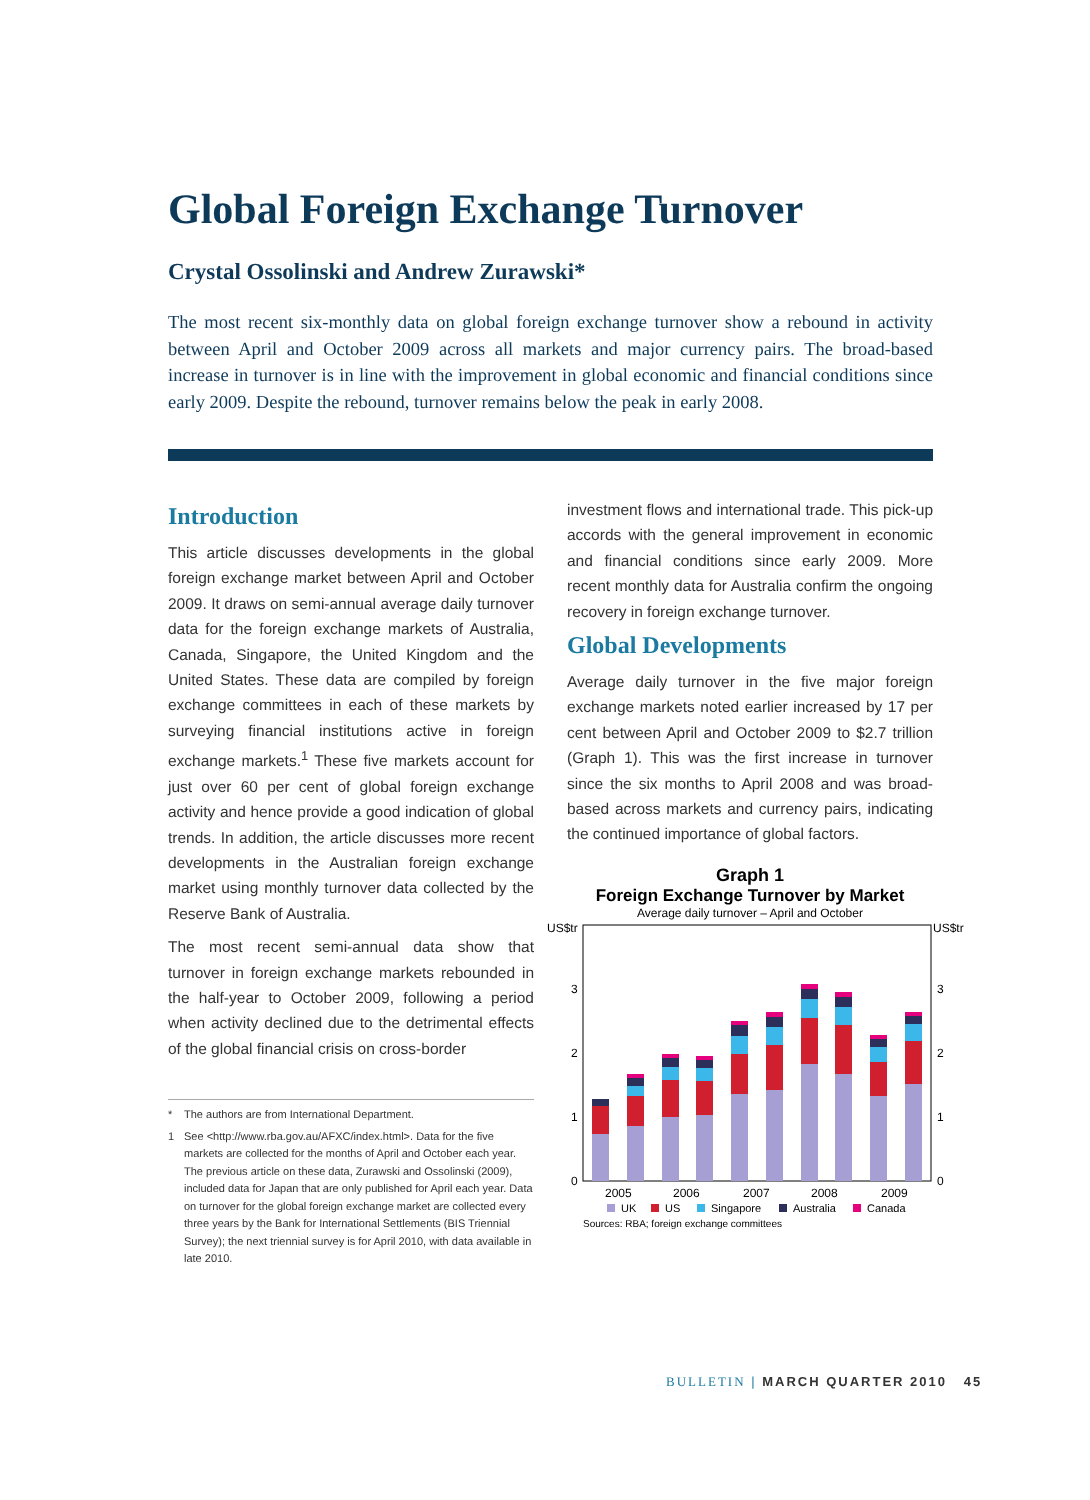Global Foreign Exchange Turnover
Crystal Ossolinski and Andrew Zurawski*
The most recent six-monthly data on global foreign exchange turnover show a rebound in activity between April and October 2009 across all markets and major currency pairs. The broad-based increase in turnover is in line with the improvement in global economic and financial conditions since early 2009. Despite the rebound, turnover remains below the peak in early 2008.
Introduction
This article discusses developments in the global foreign exchange market between April and October 2009. It draws on semi-annual average daily turnover data for the foreign exchange markets of Australia, Canada, Singapore, the United Kingdom and the United States. These data are compiled by foreign exchange committees in each of these markets by surveying financial institutions active in foreign exchange markets.<sup>1</sup> These five markets account for just over 60 per cent of global foreign exchange activity and hence provide a good indication of global trends. In addition, the article discusses more recent developments in the Australian foreign exchange market using monthly turnover data collected by the Reserve Bank of Australia.
The most recent semi-annual data show that turnover in foreign exchange markets rebounded in the half-year to October 2009, following a period when activity declined due to the detrimental effects of the global financial crisis on cross-border
* The authors are from International Department.
1 See <http://www.rba.gov.au/AFXC/index.html>. Data for the five markets are collected for the months of April and October each year. The previous article on these data, Zurawski and Ossolinski (2009), included data for Japan that are only published for April each year. Data on turnover for the global foreign exchange market are collected every three years by the Bank for International Settlements (BIS Triennial Survey); the next triennial survey is for April 2010, with data available in late 2010.
investment flows and international trade. This pick-up accords with the general improvement in economic and financial conditions since early 2009. More recent monthly data for Australia confirm the ongoing recovery in foreign exchange turnover.
Global Developments
Average daily turnover in the five major foreign exchange markets noted earlier increased by 17 per cent between April and October 2009 to $2.7 trillion (Graph 1). This was the first increase in turnover since the six months to April 2008 and was broad-based across markets and currency pairs, indicating the continued importance of global factors.
Graph 1
Foreign Exchange Turnover by Market
Average daily turnover – April and October
US$tr
US$tr
3
2
1
0
3
2
1
0
2005
2006
2007
2008
2009
UK
US
Singapore
Australia
Canada
Sources: RBA; foreign exchange committees
BULLETIN | MARCH QUARTER 2010 45